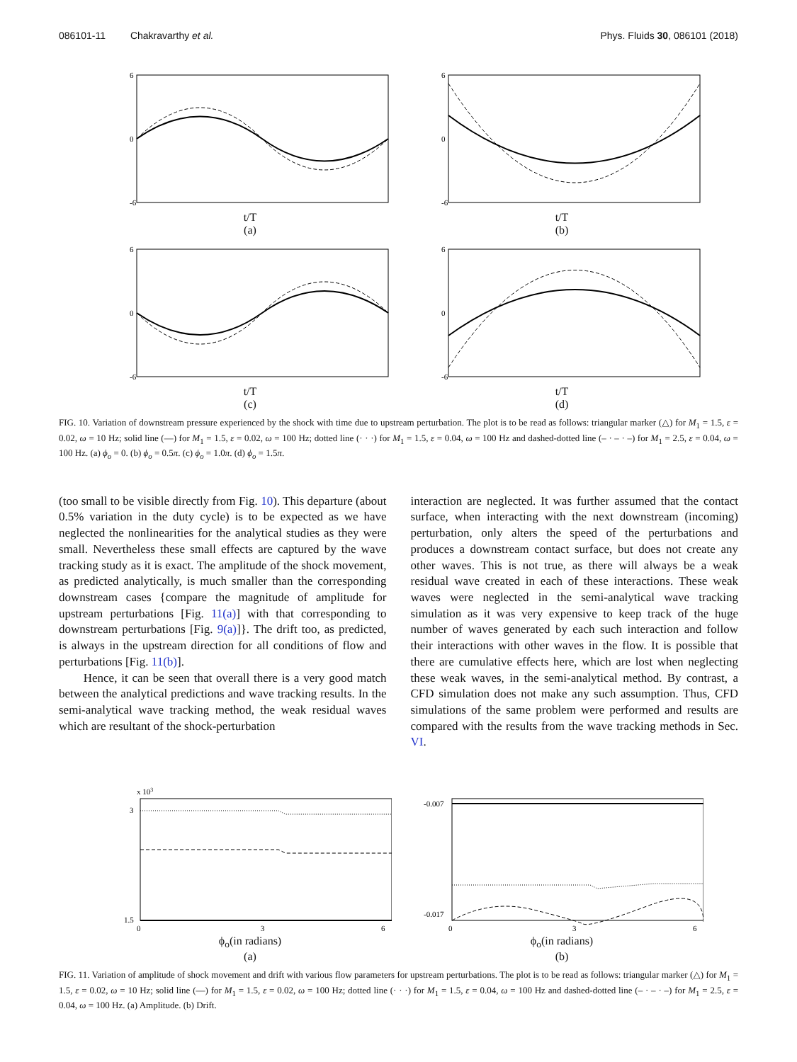086101-11 Chakravarthy et al. Phys. Fluids 30, 086101 (2018)
6
0
-6
t/T
(a)
6
0
-6
t/T
(b)
6
0
-6
t/T
(c)
6
0
-6
t/T
(d)
FIG. 10. Variation of downstream pressure experienced by the shock with time due to upstream perturbation. The plot is to be read as follows: triangular marker (△) for M<sub>1</sub> = 1.5, ε = 0.02, ω = 10 Hz; solid line (—) for M<sub>1</sub> = 1.5, ε = 0.02, ω = 100 Hz; dotted line (· · ·) for M<sub>1</sub> = 1.5, ε = 0.04, ω = 100 Hz and dashed-dotted line (– · – · –) for M<sub>1</sub> = 2.5, ε = 0.04, ω = 100 Hz. (a) ϕ<sub>o</sub> = 0. (b) ϕ<sub>o</sub> = 0.5π. (c) ϕ<sub>o</sub> = 1.0π. (d) ϕ<sub>o</sub> = 1.5π.
(too small to be visible directly from Fig. 10). This departure (about 0.5% variation in the duty cycle) is to be expected as we have neglected the nonlinearities for the analytical studies as they were small. Nevertheless these small effects are captured by the wave tracking study as it is exact. The amplitude of the shock movement, as predicted analytically, is much smaller than the corresponding downstream cases {compare the magnitude of amplitude for upstream perturbations [Fig. 11(a)] with that corresponding to downstream perturbations [Fig. 9(a)]}. The drift too, as predicted, is always in the upstream direction for all conditions of flow and perturbations [Fig. 11(b)].
Hence, it can be seen that overall there is a very good match between the analytical predictions and wave tracking results. In the semi-analytical wave tracking method, the weak residual waves which are resultant of the shock-perturbation
interaction are neglected. It was further assumed that the contact surface, when interacting with the next downstream (incoming) perturbation, only alters the speed of the perturbations and produces a downstream contact surface, but does not create any other waves. This is not true, as there will always be a weak residual wave created in each of these interactions. These weak waves were neglected in the semi-analytical wave tracking simulation as it was very expensive to keep track of the huge number of waves generated by each such interaction and follow their interactions with other waves in the flow. It is possible that there are cumulative effects here, which are lost when neglecting these weak waves, in the semi-analytical method. By contrast, a CFD simulation does not make any such assumption. Thus, CFD simulations of the same problem were performed and results are compared with the results from the wave tracking methods in Sec. VI.
x 103
3
1.5
0
3
6
ϕ<sub>o</sub>(in radians)
(a)
-0.007
-0.017
0
3
6
ϕ<sub>o</sub>(in radians)
(b)
FIG. 11. Variation of amplitude of shock movement and drift with various flow parameters for upstream perturbations. The plot is to be read as follows: triangular marker (△) for M<sub>1</sub> = 1.5, ε = 0.02, ω = 10 Hz; solid line (—) for M<sub>1</sub> = 1.5, ε = 0.02, ω = 100 Hz; dotted line (· · ·) for M<sub>1</sub> = 1.5, ε = 0.04, ω = 100 Hz and dashed-dotted line (– · – · –) for M<sub>1</sub> = 2.5, ε = 0.04, ω = 100 Hz. (a) Amplitude. (b) Drift.